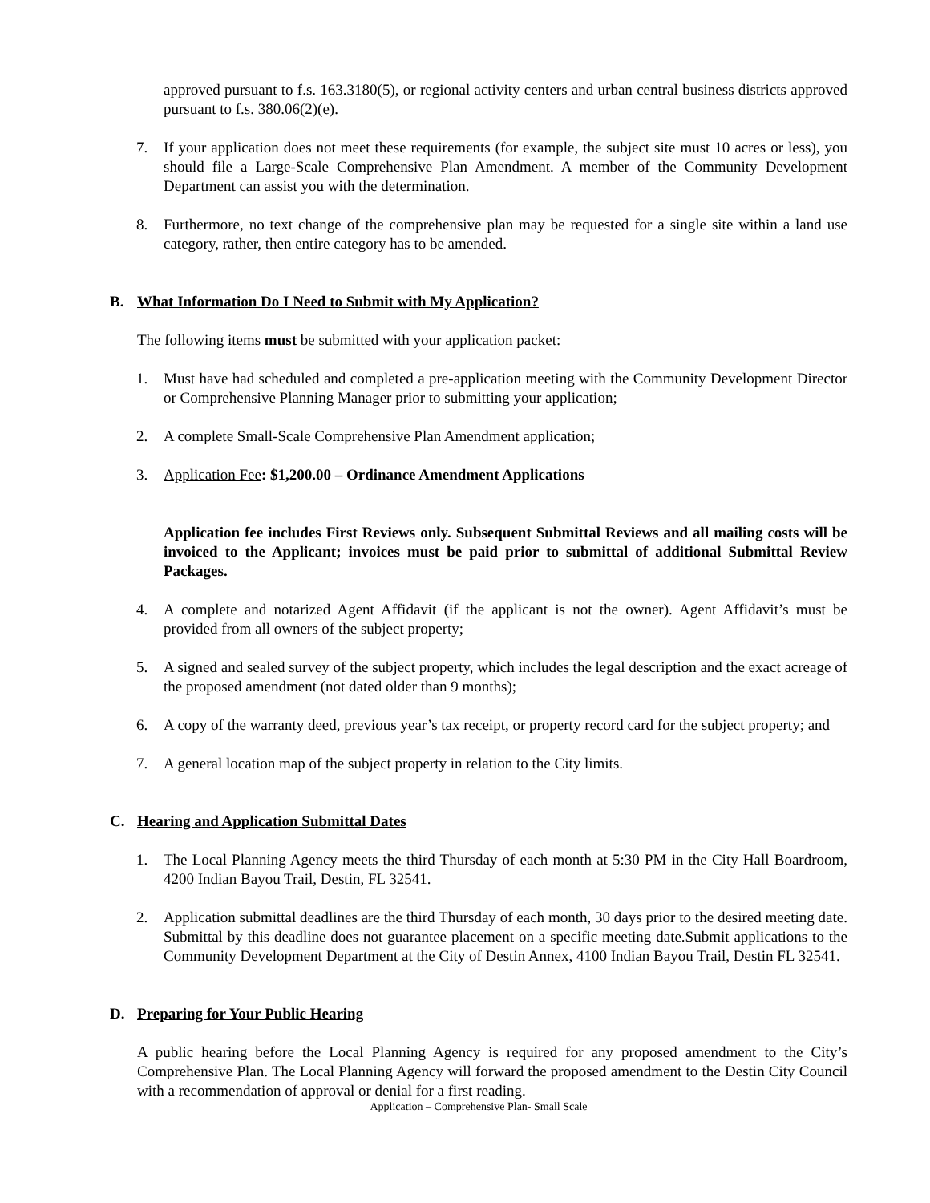approved pursuant to f.s. 163.3180(5), or regional activity centers and urban central business districts approved pursuant to f.s. 380.06(2)(e).
7. If your application does not meet these requirements (for example, the subject site must 10 acres or less), you should file a Large-Scale Comprehensive Plan Amendment. A member of the Community Development Department can assist you with the determination.
8. Furthermore, no text change of the comprehensive plan may be requested for a single site within a land use category, rather, then entire category has to be amended.
B. What Information Do I Need to Submit with My Application?
The following items must be submitted with your application packet:
1. Must have had scheduled and completed a pre-application meeting with the Community Development Director or Comprehensive Planning Manager prior to submitting your application;
2. A complete Small-Scale Comprehensive Plan Amendment application;
3. Application Fee: $1,200.00 – Ordinance Amendment Applications
Application fee includes First Reviews only. Subsequent Submittal Reviews and all mailing costs will be invoiced to the Applicant; invoices must be paid prior to submittal of additional Submittal Review Packages.
4. A complete and notarized Agent Affidavit (if the applicant is not the owner). Agent Affidavit’s must be provided from all owners of the subject property;
5. A signed and sealed survey of the subject property, which includes the legal description and the exact acreage of the proposed amendment (not dated older than 9 months);
6. A copy of the warranty deed, previous year’s tax receipt, or property record card for the subject property; and
7. A general location map of the subject property in relation to the City limits.
C. Hearing and Application Submittal Dates
1. The Local Planning Agency meets the third Thursday of each month at 5:30 PM in the City Hall Boardroom, 4200 Indian Bayou Trail, Destin, FL 32541.
2. Application submittal deadlines are the third Thursday of each month, 30 days prior to the desired meeting date. Submittal by this deadline does not guarantee placement on a specific meeting date.Submit applications to the Community Development Department at the City of Destin Annex, 4100 Indian Bayou Trail, Destin FL 32541.
D. Preparing for Your Public Hearing
A public hearing before the Local Planning Agency is required for any proposed amendment to the City’s Comprehensive Plan. The Local Planning Agency will forward the proposed amendment to the Destin City Council with a recommendation of approval or denial for a first reading.
Application – Comprehensive Plan- Small Scale